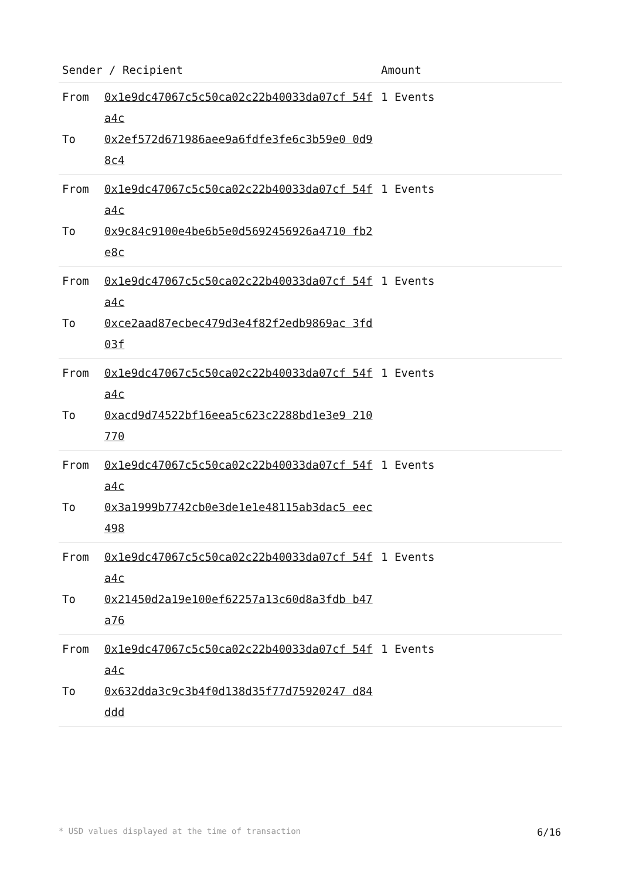| Sender / Recipient | | Amount |
| --- | --- | --- |
| From To | 0x1e9dc47067c5c50ca02c22b40033da07cf 54fa4c 0x2ef572d671986aee9a6fdfe3fe6c3b59e0 0d98c4 | 1 Events |
| From To | 0x1e9dc47067c5c50ca02c22b40033da07cf 54fa4c 0x9c84c9100e4be6b5e0d5692456926a4710 fb2e8c | 1 Events |
| From To | 0x1e9dc47067c5c50ca02c22b40033da07cf 54fa4c 0xce2aad87ecbec479d3e4f82f2edb9869ac 3fd03f | 1 Events |
| From To | 0x1e9dc47067c5c50ca02c22b40033da07cf 54fa4c 0xacd9d74522bf16eea5c623c2288bd1e3e9 210770 | 1 Events |
| From To | 0x1e9dc47067c5c50ca02c22b40033da07cf 54fa4c 0x3a1999b7742cb0e3de1e1e48115ab3dac5 eec498 | 1 Events |
| From To | 0x1e9dc47067c5c50ca02c22b40033da07cf 54fa4c 0x21450d2a19e100ef62257a13c60d8a3fdb b47a76 | 1 Events |
| From To | 0x1e9dc47067c5c50ca02c22b40033da07cf 54fa4c 0x632dda3c9c3b4f0d138d35f77d75920247 d84ddd | 1 Events |
* USD values displayed at the time of transaction 6/16